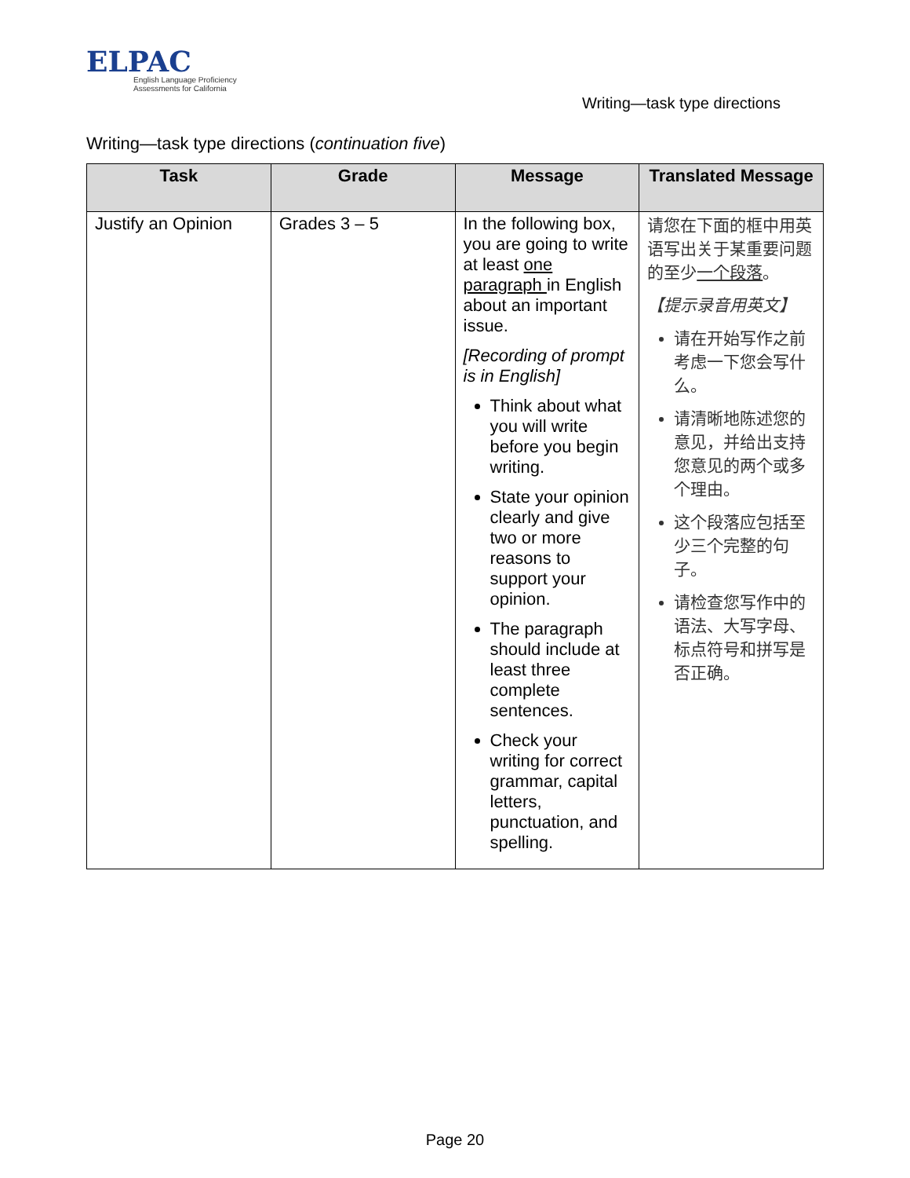ELPAC
English Language Proficiency
Assessments for California
Writing—task type directions
Writing—task type directions (continuation five)
| Task | Grade | Message | Translated Message |
| --- | --- | --- | --- |
| Justify an Opinion | Grades 3 – 5 | In the following box, you are going to write at least one paragraph in English about an important issue. [Recording of prompt is in English] Think about what you will write before you begin writing. State your opinion clearly and give two or more reasons to support your opinion. The paragraph should include at least three complete sentences. Check your writing for correct grammar, capital letters, punctuation, and spelling. | 请您在下面的框中用英语写出关于某重要问题的至少 一个段落 。 【提示录音用英文】 请在开始写作之前考虑一下您会写什么。 请清晰地陈述您的意见，并给出支持您意见的两个或多个理由。 这个段落应包括至少三个完整的句子。 请检查您写作中的语法、大写字母、标点符号和拼写是否正确。 |
Page 20